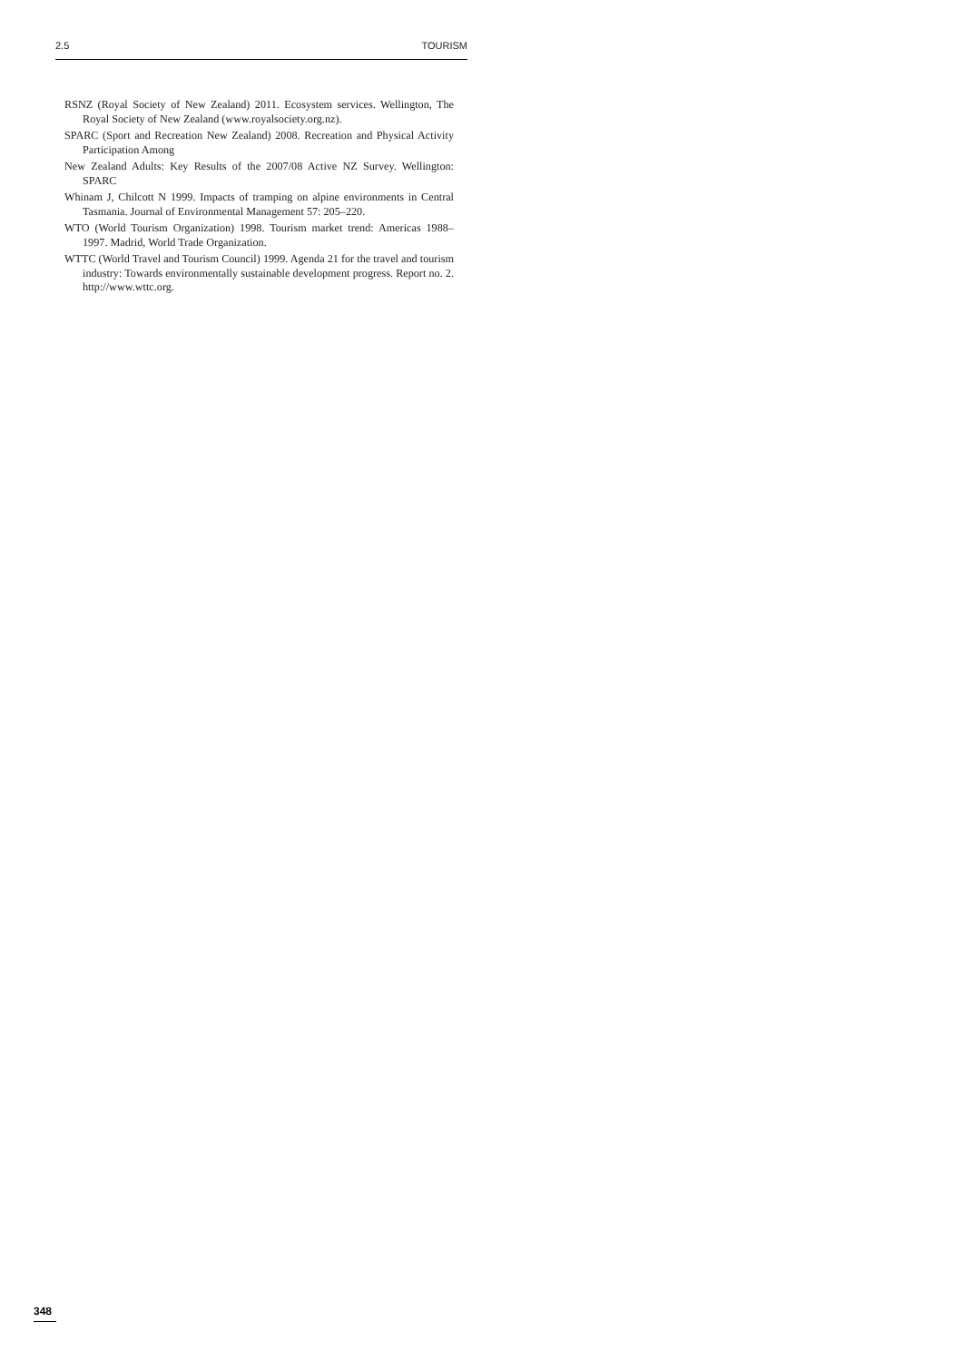2.5 TOURISM
RSNZ (Royal Society of New Zealand) 2011. Ecosystem services. Wellington, The Royal Society of New Zealand (www.royalsociety.org.nz).
SPARC (Sport and Recreation New Zealand) 2008. Recreation and Physical Activity Participation Among
New Zealand Adults: Key Results of the 2007/08 Active NZ Survey. Wellington: SPARC
Whinam J, Chilcott N 1999. Impacts of tramping on alpine environments in Central Tasmania. Journal of Environmental Management 57: 205–220.
WTO (World Tourism Organization) 1998. Tourism market trend: Americas 1988–1997. Madrid, World Trade Organization.
WTTC (World Travel and Tourism Council) 1999. Agenda 21 for the travel and tourism industry: Towards environmentally sustainable development progress. Report no. 2. http://www.wttc.org.
348